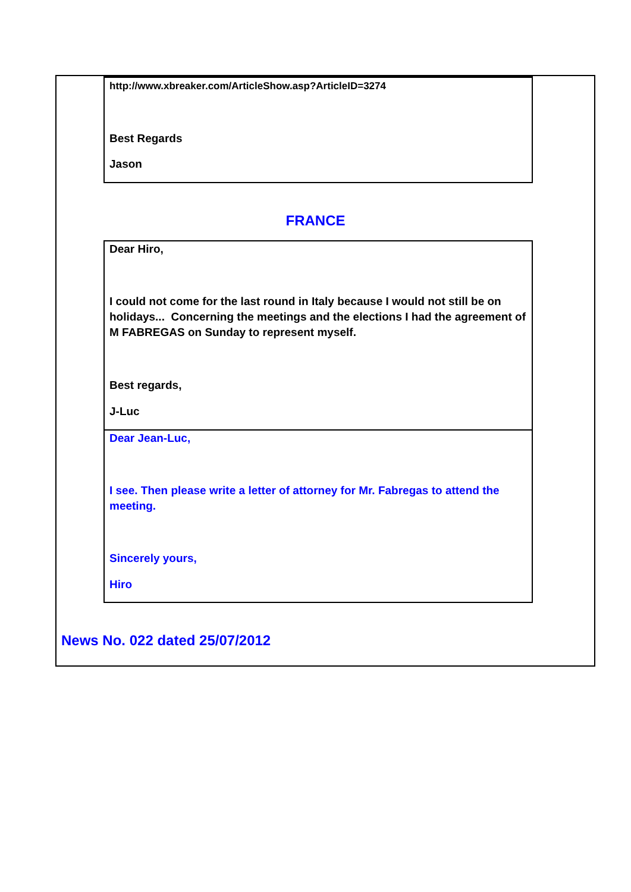http://www.xbreaker.com/ArticleShow.asp?ArticleID=3274
Best Regards
Jason
FRANCE
Dear Hiro,
I could not come for the last round in Italy because I would not still be on holidays... Concerning the meetings and the elections I had the agreement of M FABREGAS on Sunday to represent myself.
Best regards,
J-Luc
Dear Jean-Luc,
I see. Then please write a letter of attorney for Mr. Fabregas to attend the meeting.
Sincerely yours,
Hiro
News No. 022 dated 25/07/2012